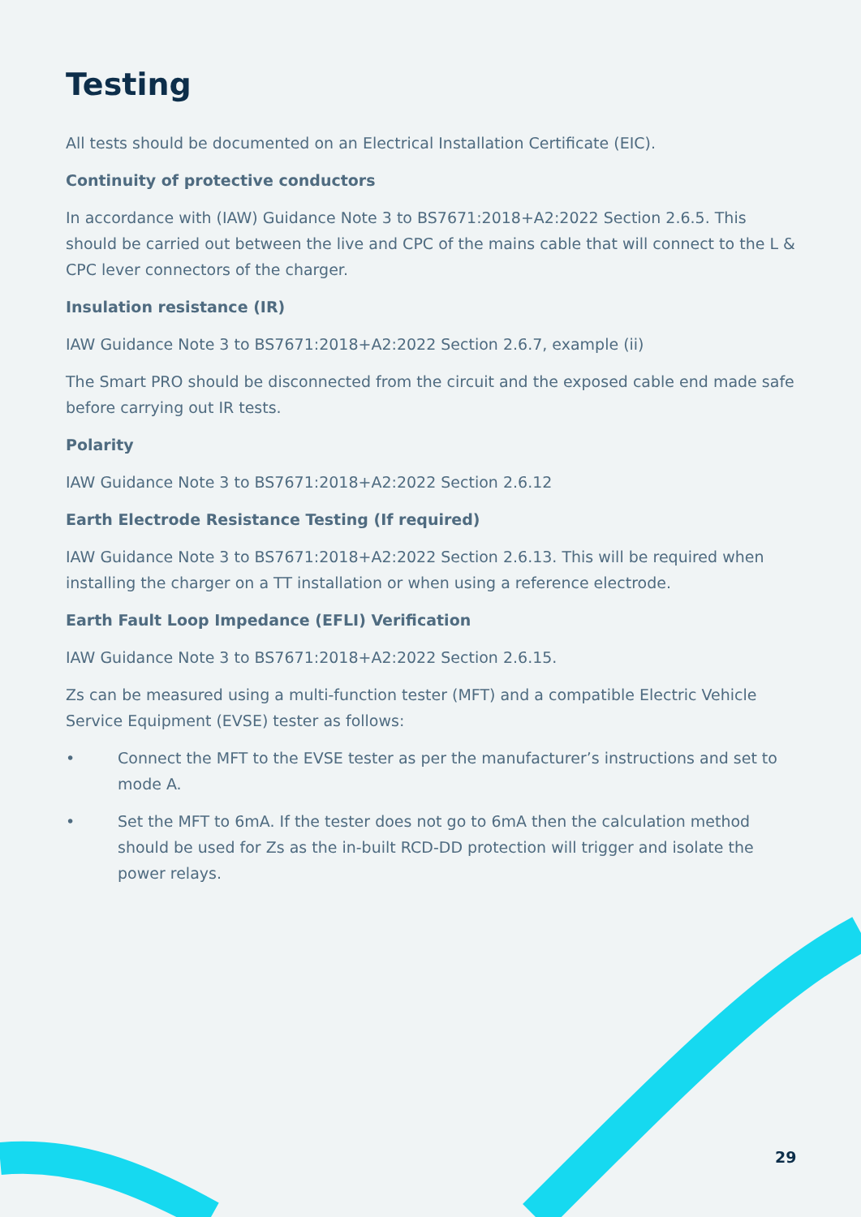Testing
All tests should be documented on an Electrical Installation Certificate (EIC).
Continuity of protective conductors
In accordance with (IAW) Guidance Note 3 to BS7671:2018+A2:2022 Section 2.6.5. This should be carried out between the live and CPC of the mains cable that will connect to the L & CPC lever connectors of the charger.
Insulation resistance (IR)
IAW Guidance Note 3 to BS7671:2018+A2:2022 Section 2.6.7, example (ii)
The Smart PRO should be disconnected from the circuit and the exposed cable end made safe before carrying out IR tests.
Polarity
IAW Guidance Note 3 to BS7671:2018+A2:2022 Section 2.6.12
Earth Electrode Resistance Testing (If required)
IAW Guidance Note 3 to BS7671:2018+A2:2022 Section 2.6.13. This will be required when installing the charger on a TT installation or when using a reference electrode.
Earth Fault Loop Impedance (EFLI) Verification
IAW Guidance Note 3 to BS7671:2018+A2:2022 Section 2.6.15.
Zs can be measured using a multi-function tester (MFT) and a compatible Electric Vehicle Service Equipment (EVSE) tester as follows:
• Connect the MFT to the EVSE tester as per the manufacturer’s instructions and set to mode A.
• Set the MFT to 6mA. If the tester does not go to 6mA then the calculation method should be used for Zs as the in-built RCD-DD protection will trigger and isolate the power relays.
29